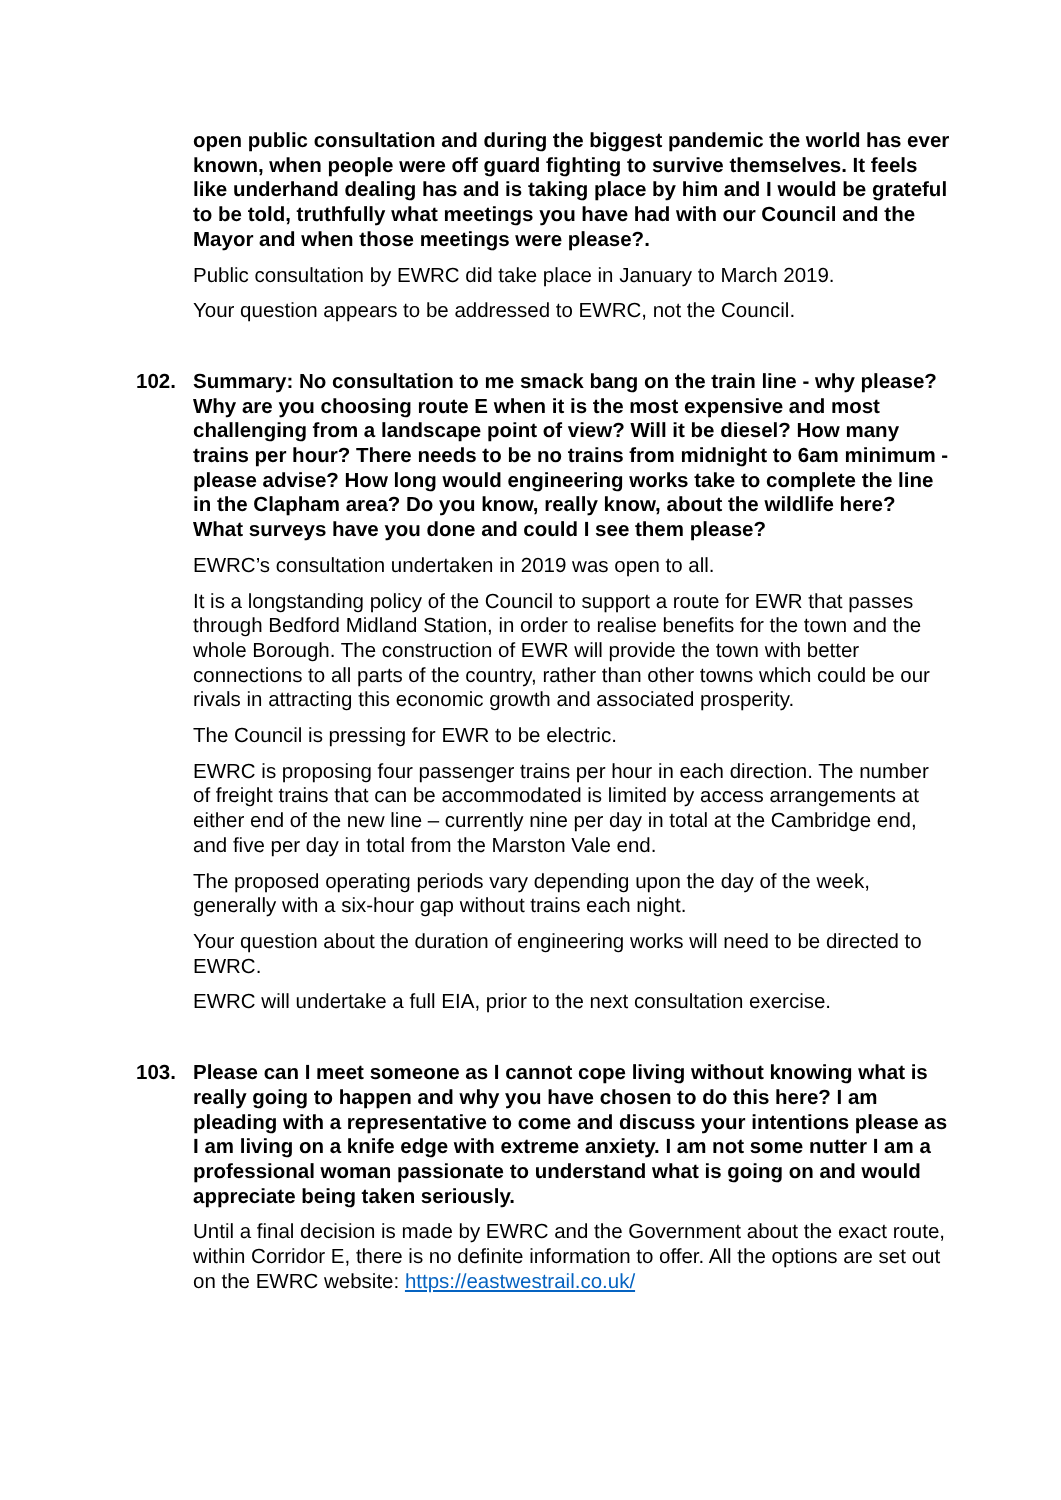open public consultation and during the biggest pandemic the world has ever known, when people were off guard fighting to survive themselves. It feels like underhand dealing has and is taking place by him and I would be grateful to be told, truthfully what meetings you have had with our Council and the Mayor and when those meetings were please?.
Public consultation by EWRC did take place in January to March 2019.
Your question appears to be addressed to EWRC, not the Council.
102. Summary: No consultation to me smack bang on the train line - why please? Why are you choosing route E when it is the most expensive and most challenging from a landscape point of view? Will it be diesel? How many trains per hour? There needs to be no trains from midnight to 6am minimum - please advise? How long would engineering works take to complete the line in the Clapham area? Do you know, really know, about the wildlife here? What surveys have you done and could I see them please?
EWRC’s consultation undertaken in 2019 was open to all.
It is a longstanding policy of the Council to support a route for EWR that passes through Bedford Midland Station, in order to realise benefits for the town and the whole Borough. The construction of EWR will provide the town with better connections to all parts of the country, rather than other towns which could be our rivals in attracting this economic growth and associated prosperity.
The Council is pressing for EWR to be electric.
EWRC is proposing four passenger trains per hour in each direction. The number of freight trains that can be accommodated is limited by access arrangements at either end of the new line – currently nine per day in total at the Cambridge end, and five per day in total from the Marston Vale end.
The proposed operating periods vary depending upon the day of the week, generally with a six-hour gap without trains each night.
Your question about the duration of engineering works will need to be directed to EWRC.
EWRC will undertake a full EIA, prior to the next consultation exercise.
103. Please can I meet someone as I cannot cope living without knowing what is really going to happen and why you have chosen to do this here? I am pleading with a representative to come and discuss your intentions please as I am living on a knife edge with extreme anxiety. I am not some nutter I am a professional woman passionate to understand what is going on and would appreciate being taken seriously.
Until a final decision is made by EWRC and the Government about the exact route, within Corridor E, there is no definite information to offer. All the options are set out on the EWRC website: https://eastwestrail.co.uk/